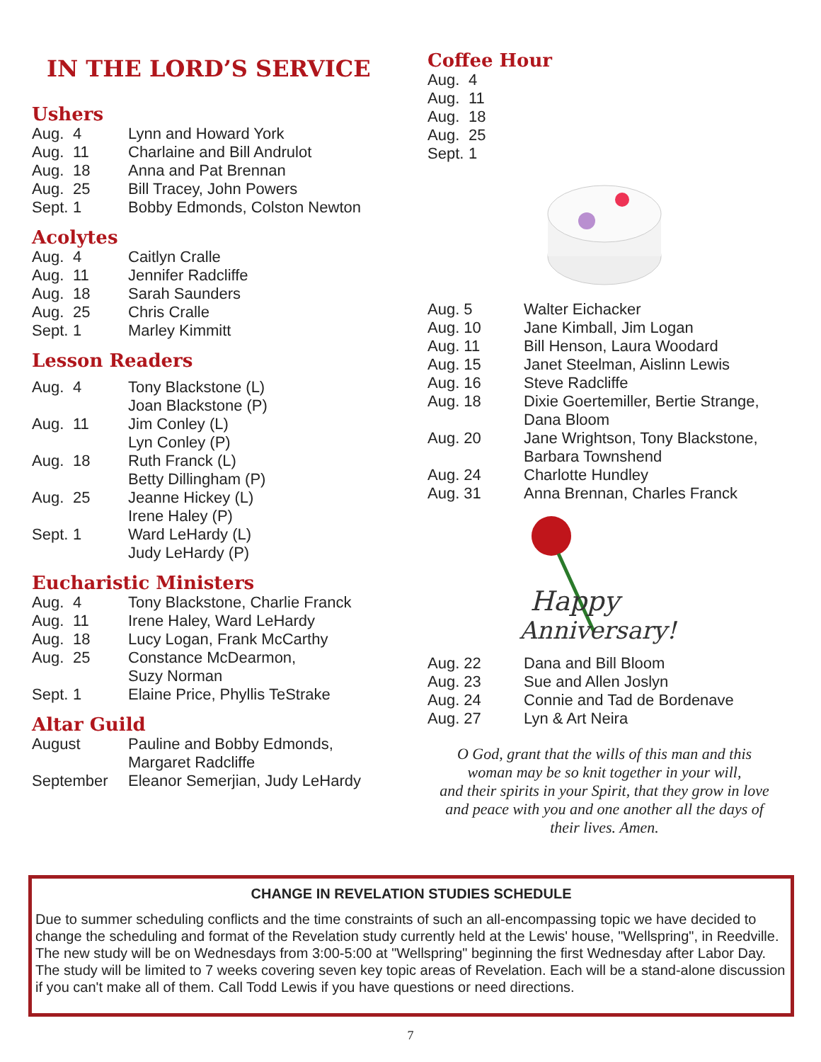IN THE LORD’S SERVICE
Ushers
| Aug. | 4 | Lynn and Howard York |
| Aug. | 11 | Charlaine and Bill Andrulot |
| Aug. | 18 | Anna and Pat Brennan |
| Aug. | 25 | Bill Tracey, John Powers |
| Sept. | 1 | Bobby Edmonds, Colston Newton |
Acolytes
| Aug. | 4 | Caitlyn Cralle |
| Aug. | 11 | Jennifer Radcliffe |
| Aug. | 18 | Sarah Saunders |
| Aug. | 25 | Chris Cralle |
| Sept. | 1 | Marley Kimmitt |
Lesson Readers
| Aug. | 4 | Tony Blackstone (L) Joan Blackstone (P) |
| Aug. | 11 | Jim Conley (L) Lyn Conley (P) |
| Aug. | 18 | Ruth Franck (L) Betty Dillingham (P) |
| Aug. | 25 | Jeanne Hickey (L) Irene Haley (P) |
| Sept. | 1 | Ward LeHardy (L) Judy LeHardy (P) |
Eucharistic Ministers
| Aug. | 4 | Tony Blackstone, Charlie Franck |
| Aug. | 11 | Irene Haley, Ward LeHardy |
| Aug. | 18 | Lucy Logan, Frank McCarthy |
| Aug. | 25 | Constance McDearmon, Suzy Norman |
| Sept. | 1 | Elaine Price, Phyllis TeStrake |
Altar Guild
| August | Pauline and Bobby Edmonds, Margaret Radcliffe |
| September | Eleanor Semerjian, Judy LeHardy |
Coffee Hour
| Aug. | 4 |
| Aug. | 11 |
| Aug. | 18 |
| Aug. | 25 |
| Sept. | 1 |
| Aug. 5 | Walter Eichacker |
| Aug. 10 | Jane Kimball, Jim Logan |
| Aug. 11 | Bill Henson, Laura Woodard |
| Aug. 15 | Janet Steelman, Aislinn Lewis |
| Aug. 16 | Steve Radcliffe |
| Aug. 18 | Dixie Goertemiller, Bertie Strange, Dana Bloom |
| Aug. 20 | Jane Wrightson, Tony Blackstone, Barbara Townshend |
| Aug. 24 | Charlotte Hundley |
| Aug. 31 | Anna Brennan, Charles Franck |
Happy
Anniversary!
| Aug. 22 | Dana and Bill Bloom |
| Aug. 23 | Sue and Allen Joslyn |
| Aug. 24 | Connie and Tad de Bordenave |
| Aug. 27 | Lyn & Art Neira |
O God, grant that the wills of this man and this
woman may be so knit together in your will,
and their spirits in your Spirit, that they grow in love
and peace with you and one another all the days of
their lives. Amen.
CHANGE IN REVELATION STUDIES SCHEDULE
Due to summer scheduling conflicts and the time constraints of such an all-encompassing topic we have decided to change the scheduling and format of the Revelation study currently held at the Lewis' house, "Wellspring", in Reedville. The new study will be on Wednesdays from 3:00-5:00 at "Wellspring" beginning the first Wednesday after Labor Day. The study will be limited to 7 weeks covering seven key topic areas of Revelation. Each will be a stand-alone discussion if you can't make all of them. Call Todd Lewis if you have questions or need directions.
7